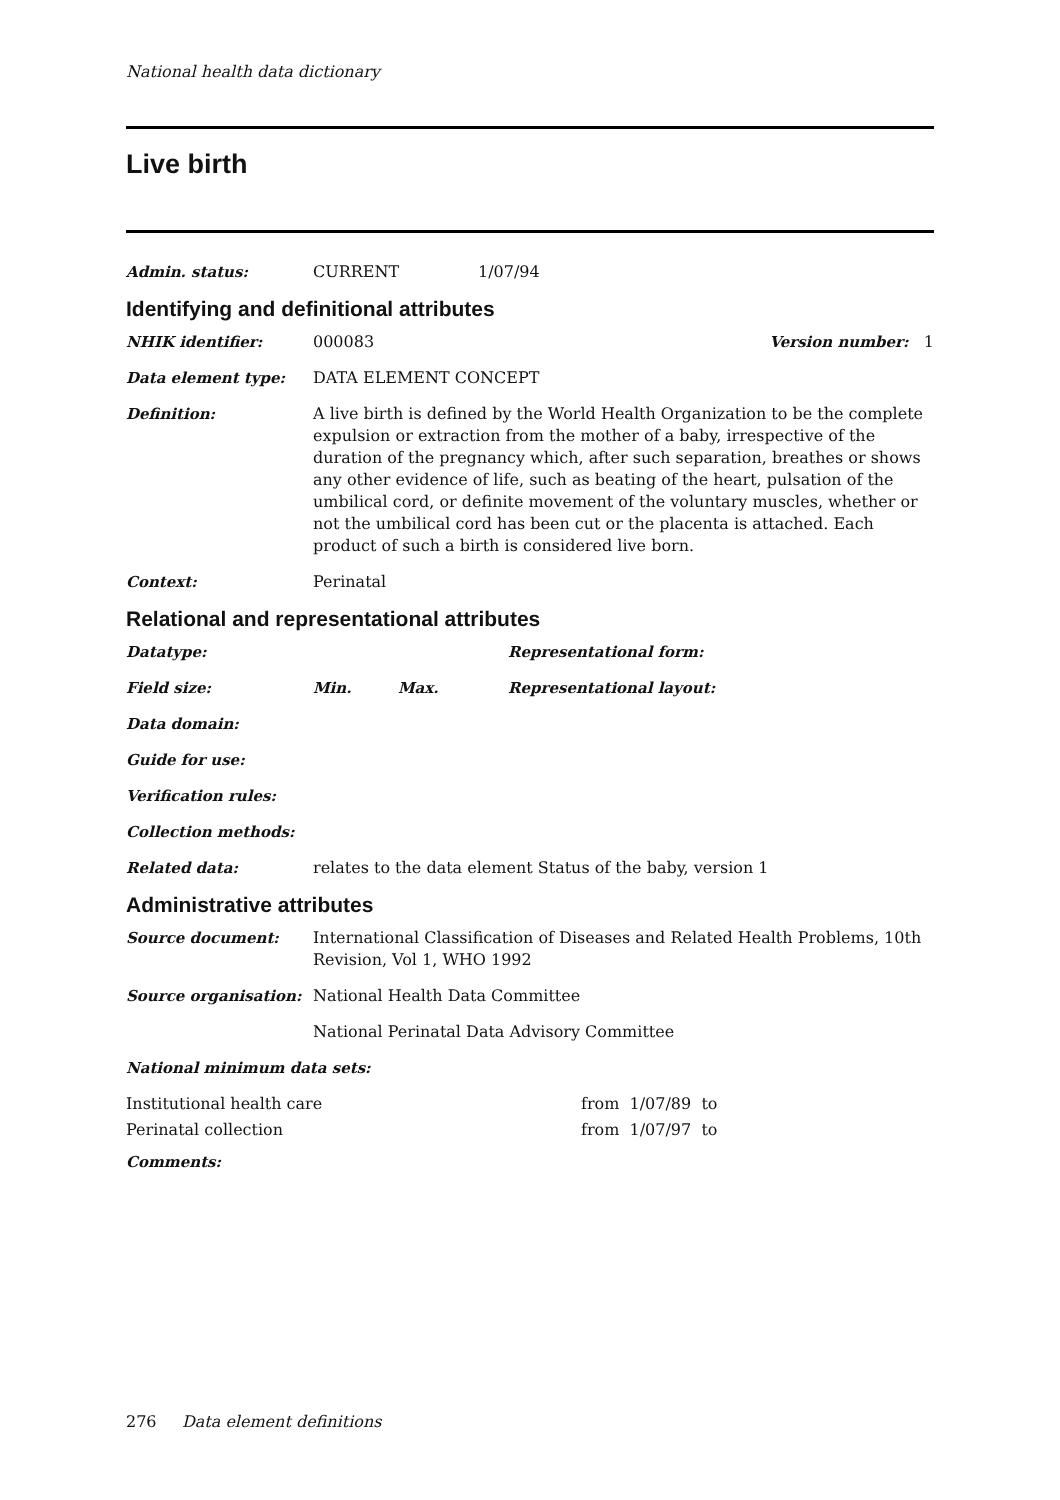National health data dictionary
Live birth
Admin. status: CURRENT 1/07/94
Identifying and definitional attributes
NHIK identifier: 000083 Version number: 1
Data element type: DATA ELEMENT CONCEPT
Definition: A live birth is defined by the World Health Organization to be the complete expulsion or extraction from the mother of a baby, irrespective of the duration of the pregnancy which, after such separation, breathes or shows any other evidence of life, such as beating of the heart, pulsation of the umbilical cord, or definite movement of the voluntary muscles, whether or not the umbilical cord has been cut or the placenta is attached. Each product of such a birth is considered live born.
Context: Perinatal
Relational and representational attributes
Datatype: Representational form:
Field size: Min. Max. Representational layout:
Data domain:
Guide for use:
Verification rules:
Collection methods:
Related data: relates to the data element Status of the baby, version 1
Administrative attributes
Source document: International Classification of Diseases and Related Health Problems, 10th Revision, Vol 1, WHO 1992
Source organisation: National Health Data Committee
National Perinatal Data Advisory Committee
National minimum data sets:
Institutional health care from 1/07/89 to
Perinatal collection from 1/07/97 to
Comments:
276 Data element definitions